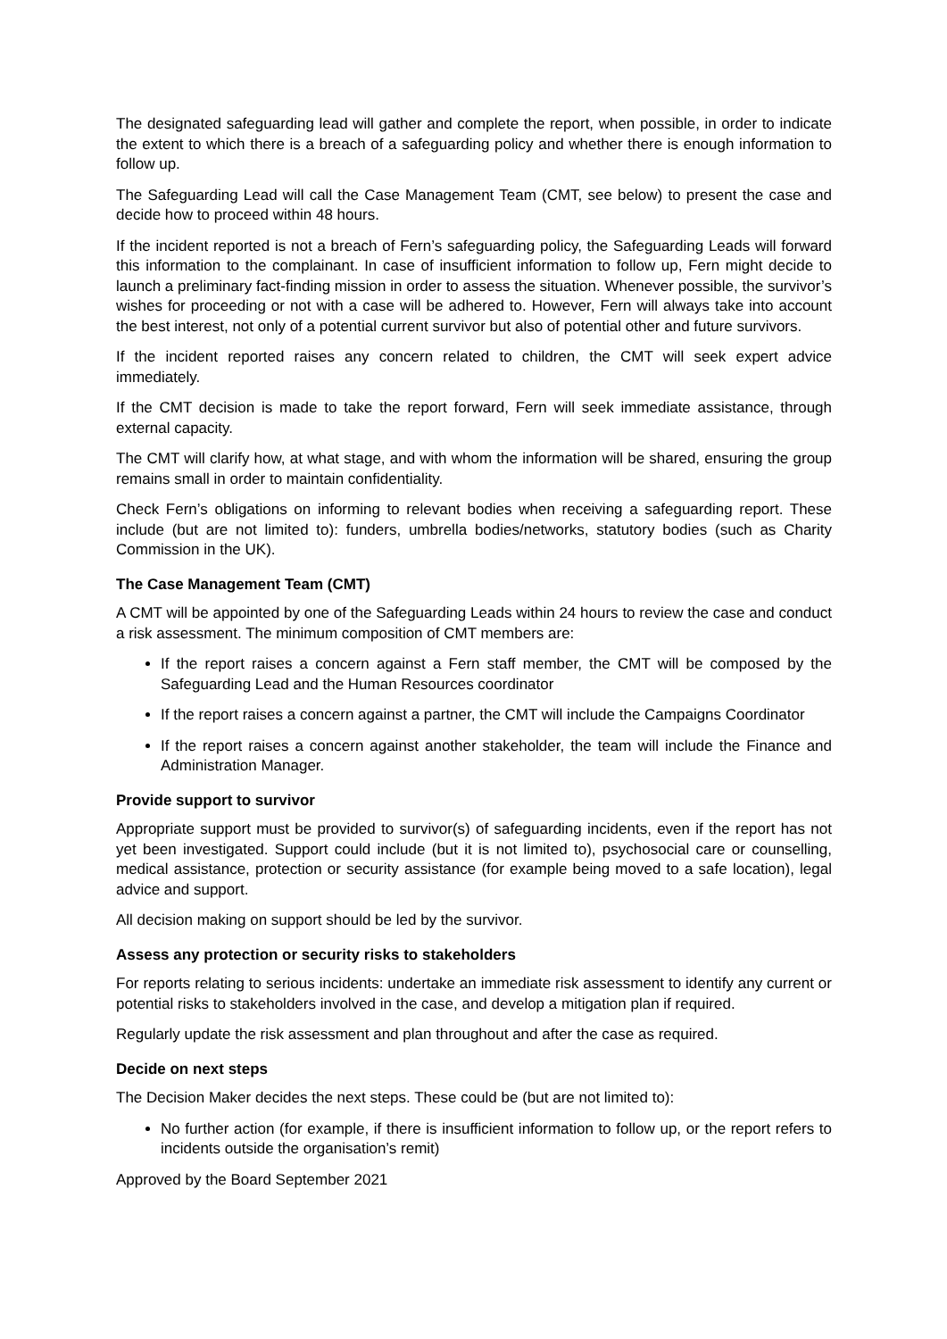The designated safeguarding lead will gather and complete the report, when possible, in order to indicate the extent to which there is a breach of a safeguarding policy and whether there is enough information to follow up.
The Safeguarding Lead will call the Case Management Team (CMT, see below) to present the case and decide how to proceed within 48 hours.
If the incident reported is not a breach of Fern’s safeguarding policy, the Safeguarding Leads will forward this information to the complainant. In case of insufficient information to follow up, Fern might decide to launch a preliminary fact-finding mission in order to assess the situation. Whenever possible, the survivor’s wishes for proceeding or not with a case will be adhered to. However, Fern will always take into account the best interest, not only of a potential current survivor but also of potential other and future survivors.
If the incident reported raises any concern related to children, the CMT will seek expert advice immediately.
If the CMT decision is made to take the report forward, Fern will seek immediate assistance, through external capacity.
The CMT will clarify how, at what stage, and with whom the information will be shared, ensuring the group remains small in order to maintain confidentiality.
Check Fern’s obligations on informing to relevant bodies when receiving a safeguarding report. These include (but are not limited to): funders, umbrella bodies/networks, statutory bodies (such as Charity Commission in the UK).
The Case Management Team (CMT)
A CMT will be appointed by one of the Safeguarding Leads within 24 hours to review the case and conduct a risk assessment. The minimum composition of CMT members are:
If the report raises a concern against a Fern staff member, the CMT will be composed by the Safeguarding Lead and the Human Resources coordinator
If the report raises a concern against a partner, the CMT will include the Campaigns Coordinator
If the report raises a concern against another stakeholder, the team will include the Finance and Administration Manager.
Provide support to survivor
Appropriate support must be provided to survivor(s) of safeguarding incidents, even if the report has not yet been investigated. Support could include (but it is not limited to), psychosocial care or counselling, medical assistance, protection or security assistance (for example being moved to a safe location), legal advice and support.
All decision making on support should be led by the survivor.
Assess any protection or security risks to stakeholders
For reports relating to serious incidents: undertake an immediate risk assessment to identify any current or potential risks to stakeholders involved in the case, and develop a mitigation plan if required.
Regularly update the risk assessment and plan throughout and after the case as required.
Decide on next steps
The Decision Maker decides the next steps. These could be (but are not limited to):
No further action (for example, if there is insufficient information to follow up, or the report refers to incidents outside the organisation’s remit)
Approved by the Board September 2021